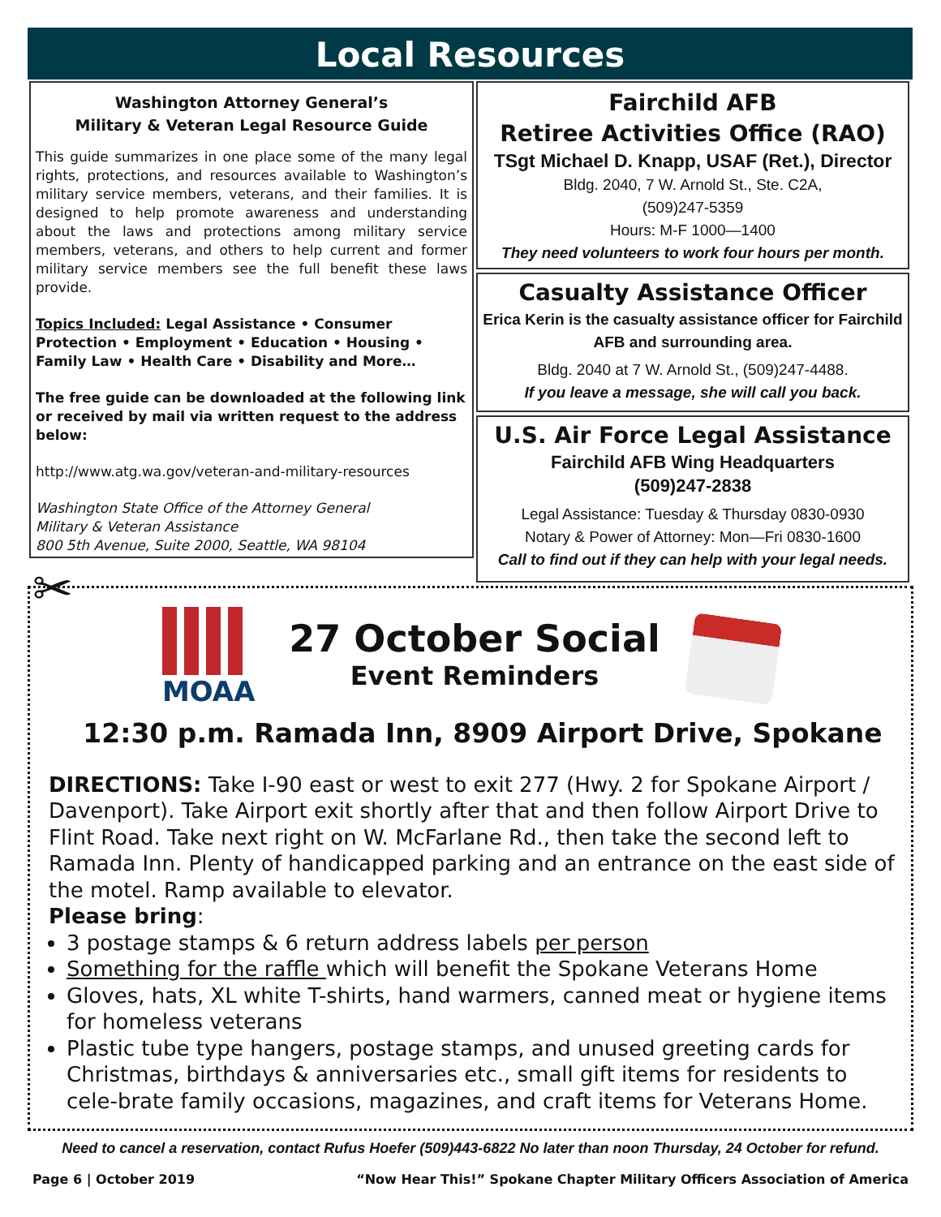Local Resources
Washington Attorney General’s
Military & Veteran Legal Resource Guide
This guide summarizes in one place some of the many legal rights, protections, and resources available to Washington’s military service members, veterans, and their families. It is designed to help promote awareness and understanding about the laws and protections among military service members, veterans, and others to help current and former military service members see the full benefit these laws provide.
Topics Included: Legal Assistance • Consumer Protection • Employment • Education • Housing • Family Law • Health Care • Disability and More…
The free guide can be downloaded at the following link or received by mail via written request to the address below:
http://www.atg.wa.gov/veteran-and-military-resources
Washington State Office of the Attorney General
Military & Veteran Assistance
800 5th Avenue, Suite 2000, Seattle, WA 98104
Fairchild AFB
Retiree Activities Office (RAO)
TSgt Michael D. Knapp, USAF (Ret.), Director
Bldg. 2040, 7 W. Arnold St., Ste. C2A,
(509)247-5359
Hours: M-F 1000—1400
They need volunteers to work four hours per month.
Casualty Assistance Officer
Erica Kerin is the casualty assistance officer for Fairchild AFB and surrounding area.
Bldg. 2040 at 7 W. Arnold St., (509)247-4488.
If you leave a message, she will call you back.
U.S. Air Force Legal Assistance
Fairchild AFB Wing Headquarters
(509)247-2838
Legal Assistance: Tuesday & Thursday 0830-0930
Notary & Power of Attorney: Mon—Fri 0830-1600
Call to find out if they can help with your legal needs.
✂ MOAA
27 October Social
Event Reminders
12:30 p.m. Ramada Inn, 8909 Airport Drive, Spokane
DIRECTIONS: Take I-90 east or west to exit 277 (Hwy. 2 for Spokane Airport / Davenport). Take Airport exit shortly after that and then follow Airport Drive to Flint Road. Take next right on W. McFarlane Rd., then take the second left to Ramada Inn. Plenty of handicapped parking and an entrance on the east side of the motel. Ramp available to elevator.
Please bring:
3 postage stamps & 6 return address labels per person
Something for the raffle which will benefit the Spokane Veterans Home
Gloves, hats, XL white T-shirts, hand warmers, canned meat or hygiene items for homeless veterans
Plastic tube type hangers, postage stamps, and unused greeting cards for Christmas, birthdays & anniversaries etc., small gift items for residents to cele-brate family occasions, magazines, and craft items for Veterans Home.
Need to cancel a reservation, contact Rufus Hoefer (509)443-6822 No later than noon Thursday, 24 October for refund.
Page 6 | October 2019 “Now Hear This!” Spokane Chapter Military Officers Association of America